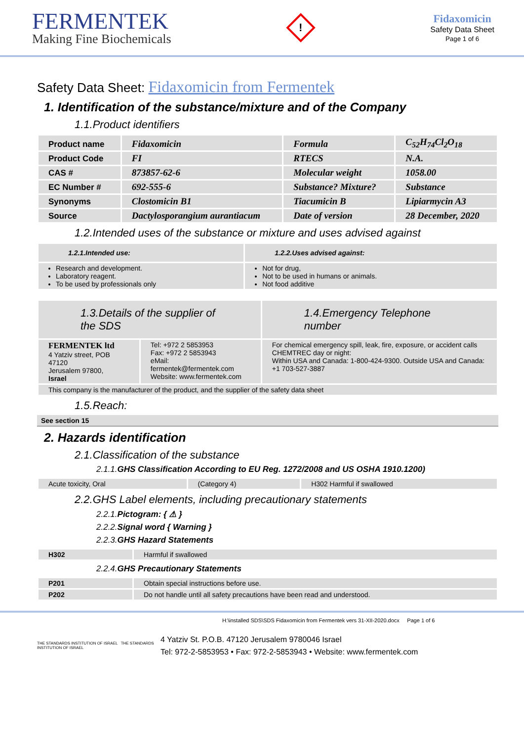FERMENTEK
Making Fine Biochemicals
!
Fidaxomicin
Safety Data Sheet
Page 1 of 6
Safety Data Sheet: Fidaxomicin from Fermentek
1. Identification of the substance/mixture and of the Company
1.1.Product identifiers
| Product name | Fidaxomicin | Formula | C<sub>52</sub>H<sub>74</sub>Cl<sub>2</sub>O<sub>18</sub> |
| Product Code | FI | RTECS | N.A. |
| CAS # | 873857-62-6 | Molecular weight | 1058.00 |
| EC Number # | 692-555-6 | Substance? Mixture? | Substance |
| Synonyms | Clostomicin B1 | Tiacumicin B | Lipiarmycin A3 |
| Source | Dactylosporangium aurantiacum | Date of version | 28 December, 2020 |
1.2.Intended uses of the substance or mixture and uses advised against
| 1.2.1.Intended use: | 1.2.2.Uses advised against: |
| --- | --- |
| Research and development. Laboratory reagent. To be used by professionals only | Not for drug, Not to be used in humans or animals. Not food additive |
| 1.3.Details of the supplier of the SDS | | 1.4.Emergency Telephone number |
| --- | --- | --- |
| FERMENTEK ltd 4 Yatziv street, POB 47120 Jerusalem 97800, Israel | Tel: +972 2 5853953 Fax: +972 2 5853943 eMail: fermentek@fermentek.com Website: www.fermentek.com | For chemical emergency spill, leak, fire, exposure, or accident calls CHEMTREC day or night: Within USA and Canada: 1-800-424-9300. Outside USA and Canada: +1 703-527-3887 |
| This company is the manufacturer of the product, and the supplier of the safety data sheet | | |
1.5.Reach:
See section 15
2. Hazards identification
2.1.Classification of the substance
2.1.1.GHS Classification According to EU Reg. 1272/2008 and US OSHA 1910.1200)
| Acute toxicity, Oral | (Category 4) | H302 Harmful if swallowed |
2.2.GHS Label elements, including precautionary statements
2.2.1.Pictogram: { ⚠ }
2.2.2.Signal word { Warning }
2.2.3.GHS Hazard Statements
| H302 | Harmful if swallowed |
2.2.4.GHS Precautionary Statements
| P201 | Obtain special instructions before use. |
| P202 | Do not handle until all safety precautions have been read and understood. |
H:\installed SDS\SDS Fidaxomicin from Fermentek vers 31-XII-2020.docx Page 1 of 6
THE STANDARDS INSTITUTION OF ISRAEL THE STANDARDS INSTITUTION OF ISRAEL
4 Yatziv St. P.O.B. 47120 Jerusalem 9780046 Israel
Tel: 972-2-5853953 • Fax: 972-2-5853943 • Website: www.fermentek.com